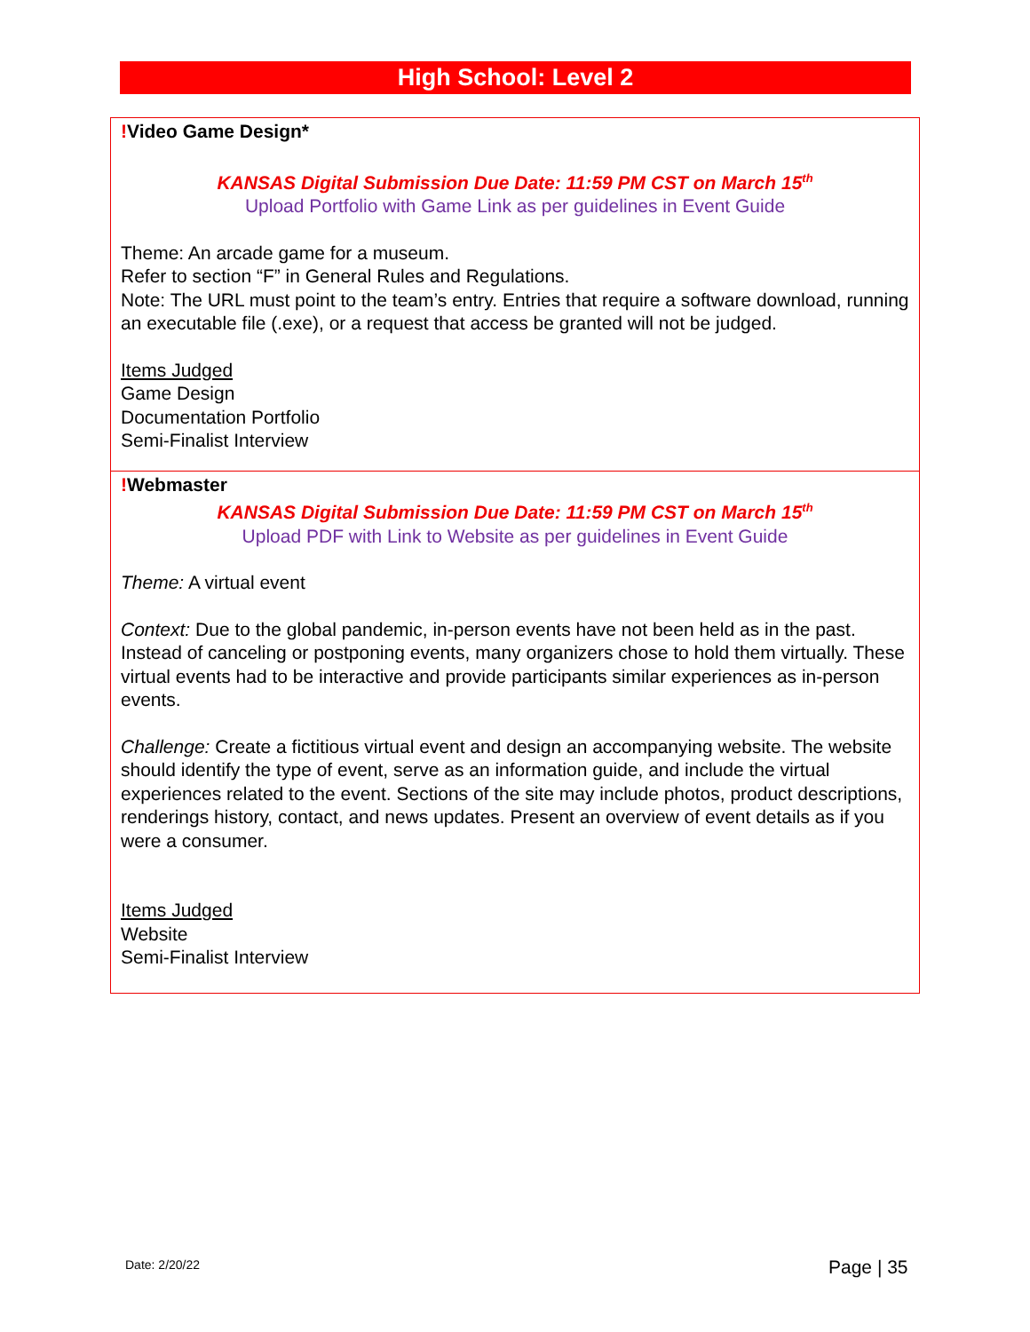High School: Level 2
!Video Game Design*
KANSAS Digital Submission Due Date: 11:59 PM CST on March 15<sup>th</sup>
Upload Portfolio with Game Link as per guidelines in Event Guide
Theme: An arcade game for a museum.
Refer to section “F” in General Rules and Regulations.
Note: The URL must point to the team’s entry. Entries that require a software download, running an executable file (.exe), or a request that access be granted will not be judged.
Items Judged
Game Design
Documentation Portfolio
Semi-Finalist Interview
!Webmaster
KANSAS Digital Submission Due Date: 11:59 PM CST on March 15<sup>th</sup>
Upload PDF with Link to Website as per guidelines in Event Guide
Theme: A virtual event
Context: Due to the global pandemic, in-person events have not been held as in the past. Instead of canceling or postponing events, many organizers chose to hold them virtually. These virtual events had to be interactive and provide participants similar experiences as in-person events.
Challenge: Create a fictitious virtual event and design an accompanying website. The website should identify the type of event, serve as an information guide, and include the virtual experiences related to the event. Sections of the site may include photos, product descriptions, renderings history, contact, and news updates. Present an overview of event details as if you were a consumer.
Items Judged
Website
Semi-Finalist Interview
Date: 2/20/22 Page | 35